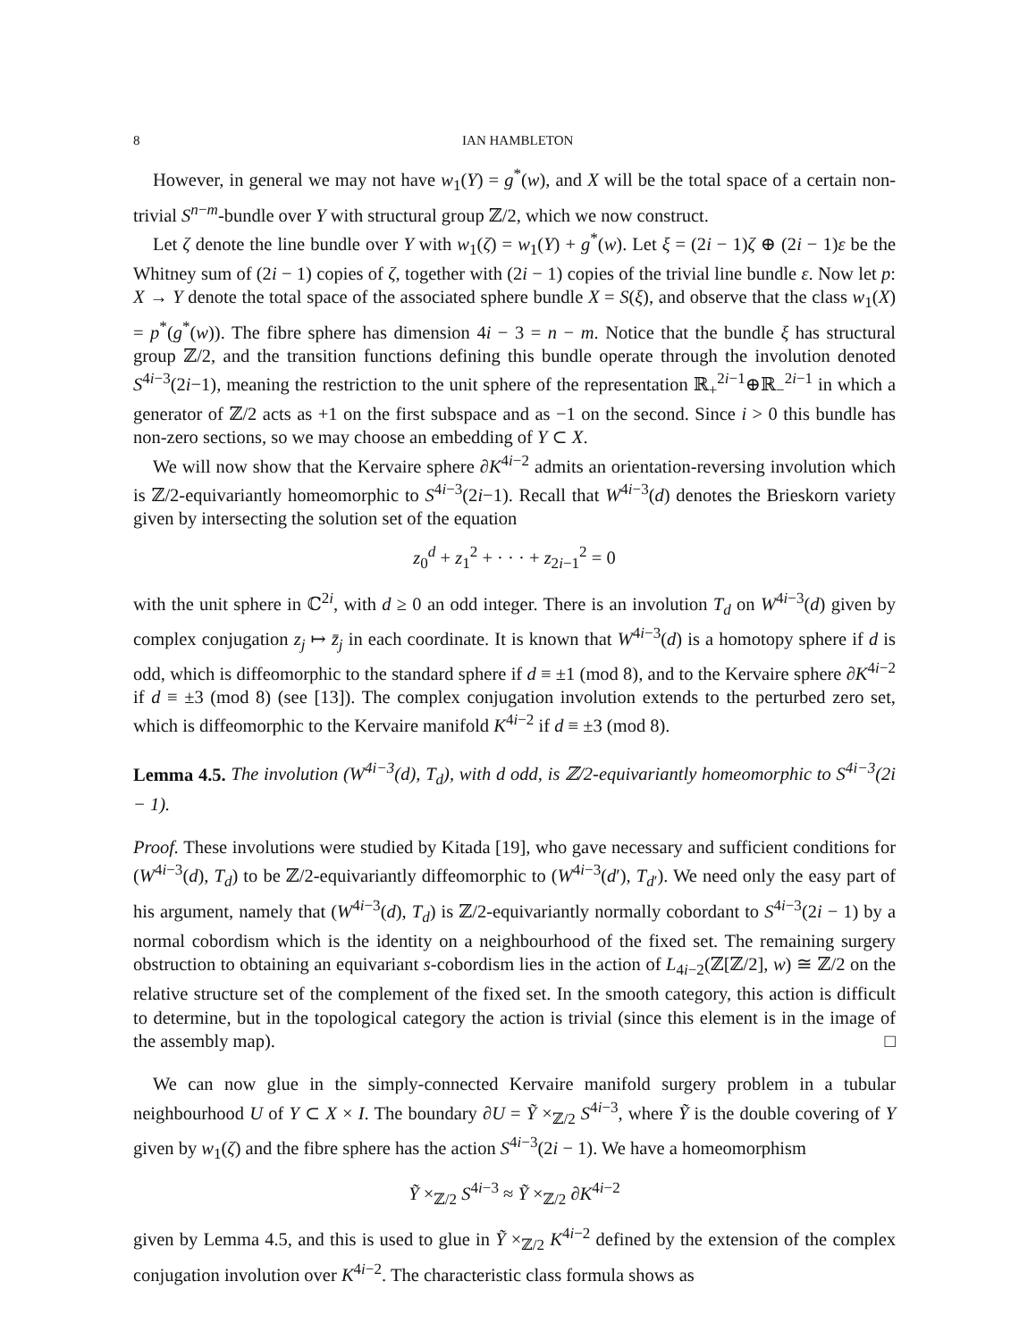8 IAN HAMBLETON
However, in general we may not have w<sub>1</sub>(Y) = g<sup>*</sup>(w), and X will be the total space of a certain non-trivial S<sup>n−m</sup>-bundle over Y with structural group ℤ/2, which we now construct.
Let ζ denote the line bundle over Y with w<sub>1</sub>(ζ) = w<sub>1</sub>(Y) + g<sup>*</sup>(w). Let ξ = (2i − 1)ζ ⊕ (2i − 1)ε be the Whitney sum of (2i − 1) copies of ζ, together with (2i − 1) copies of the trivial line bundle ε. Now let p: X → Y denote the total space of the associated sphere bundle X = S(ξ), and observe that the class w<sub>1</sub>(X) = p<sup>*</sup>(g<sup>*</sup>(w)). The fibre sphere has dimension 4i − 3 = n − m. Notice that the bundle ξ has structural group ℤ/2, and the transition functions defining this bundle operate through the involution denoted S<sup>4i−3</sup>(2i−1), meaning the restriction to the unit sphere of the representation ℝ<sub>+</sub><sup>2i−1</sup>⊕ℝ<sub>−</sub><sup>2i−1</sup> in which a generator of ℤ/2 acts as +1 on the first subspace and as −1 on the second. Since i > 0 this bundle has non-zero sections, so we may choose an embedding of Y ⊂ X.
We will now show that the Kervaire sphere ∂K<sup>4i−2</sup> admits an orientation-reversing involution which is ℤ/2-equivariantly homeomorphic to S<sup>4i−3</sup>(2i−1). Recall that W<sup>4i−3</sup>(d) denotes the Brieskorn variety given by intersecting the solution set of the equation
z<sub>0</sub><sup>d</sup> + z<sub>1</sub><sup>2</sup> + · · · + z<sub>2i−1</sub><sup>2</sup> = 0
with the unit sphere in ℂ<sup>2i</sup>, with d ≥ 0 an odd integer. There is an involution T<sub>d</sub> on W<sup>4i−3</sup>(d) given by complex conjugation z<sub>j</sub> ↦ z̄<sub>j</sub> in each coordinate. It is known that W<sup>4i−3</sup>(d) is a homotopy sphere if d is odd, which is diffeomorphic to the standard sphere if d ≡ ±1 (mod 8), and to the Kervaire sphere ∂K<sup>4i−2</sup> if d ≡ ±3 (mod 8) (see [13]). The complex conjugation involution extends to the perturbed zero set, which is diffeomorphic to the Kervaire manifold K<sup>4i−2</sup> if d ≡ ±3 (mod 8).
Lemma 4.5. The involution (W<sup>4i−3</sup>(d), T<sub>d</sub>), with d odd, is ℤ/2-equivariantly homeomorphic to S<sup>4i−3</sup>(2i − 1).
Proof. These involutions were studied by Kitada [19], who gave necessary and sufficient conditions for (W<sup>4i−3</sup>(d), T<sub>d</sub>) to be ℤ/2-equivariantly diffeomorphic to (W<sup>4i−3</sup>(d′), T<sub>d′</sub>). We need only the easy part of his argument, namely that (W<sup>4i−3</sup>(d), T<sub>d</sub>) is ℤ/2-equivariantly normally cobordant to S<sup>4i−3</sup>(2i − 1) by a normal cobordism which is the identity on a neighbourhood of the fixed set. The remaining surgery obstruction to obtaining an equivariant s-cobordism lies in the action of L<sub>4i−2</sub>(ℤ[ℤ/2], w) ≅ ℤ/2 on the relative structure set of the complement of the fixed set. In the smooth category, this action is difficult to determine, but in the topological category the action is trivial (since this element is in the image of the assembly map). □
We can now glue in the simply-connected Kervaire manifold surgery problem in a tubular neighbourhood U of Y ⊂ X × I. The boundary ∂U = Ỹ ×<sub>ℤ/2</sub> S<sup>4i−3</sup>, where Ỹ is the double covering of Y given by w<sub>1</sub>(ζ) and the fibre sphere has the action S<sup>4i−3</sup>(2i − 1). We have a homeomorphism
Ỹ ×<sub>ℤ/2</sub> S<sup>4i−3</sup> ≈ Ỹ ×<sub>ℤ/2</sub> ∂K<sup>4i−2</sup>
given by Lemma 4.5, and this is used to glue in Ỹ ×<sub>ℤ/2</sub> K<sup>4i−2</sup> defined by the extension of the complex conjugation involution over K<sup>4i−2</sup>. The characteristic class formula shows as